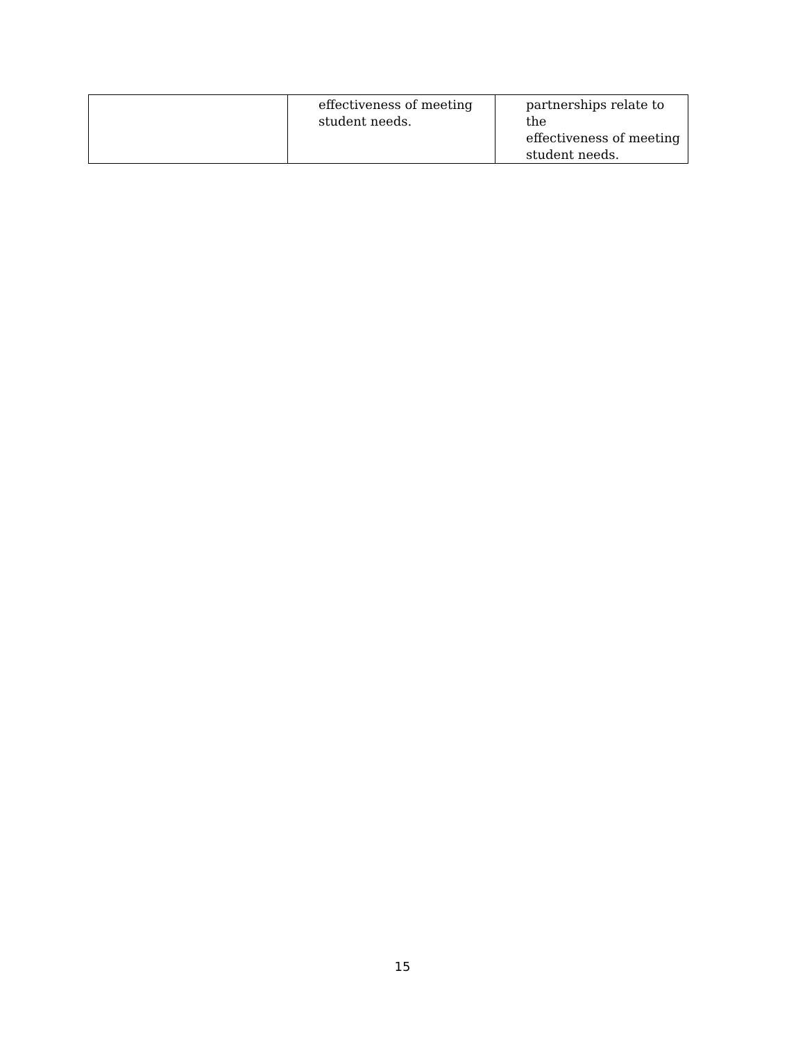| | effectiveness of meeting student needs. | partnerships relate to the effectiveness of meeting student needs. |
15